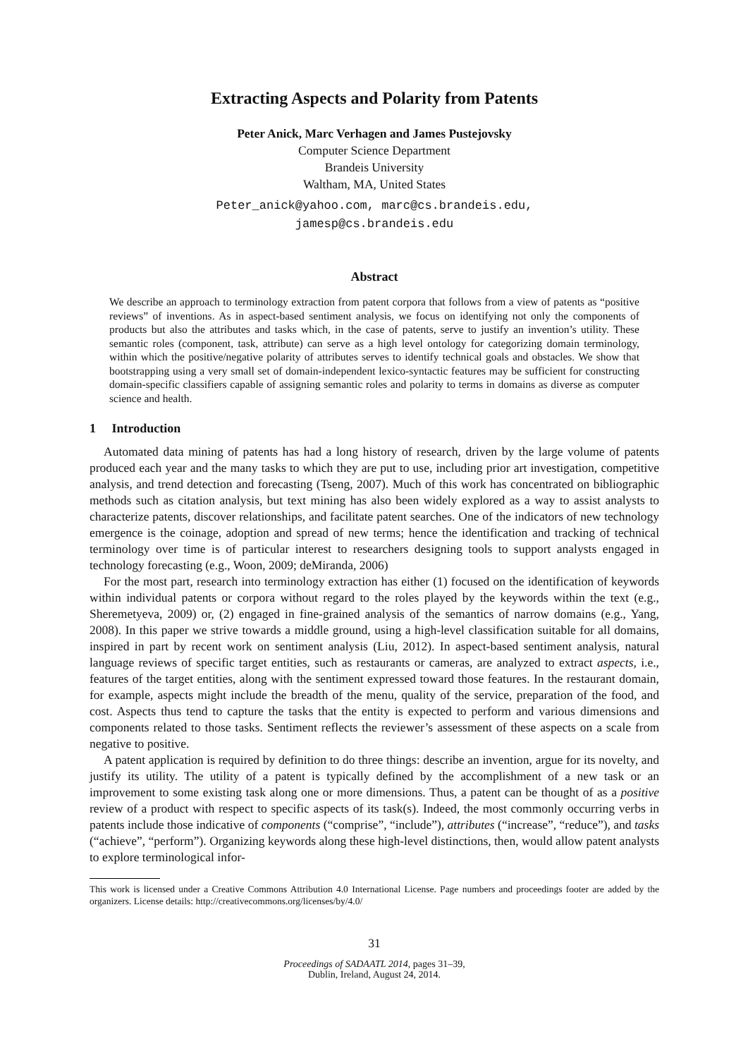Extracting Aspects and Polarity from Patents
Peter Anick, Marc Verhagen and James Pustejovsky
Computer Science Department
Brandeis University
Waltham, MA, United States
Peter_anick@yahoo.com, marc@cs.brandeis.edu,
jamesp@cs.brandeis.edu
Abstract
We describe an approach to terminology extraction from patent corpora that follows from a view of patents as “positive reviews” of inventions. As in aspect-based sentiment analysis, we focus on identifying not only the components of products but also the attributes and tasks which, in the case of patents, serve to justify an invention’s utility. These semantic roles (component, task, attribute) can serve as a high level ontology for categorizing domain terminology, within which the positive/negative polarity of attributes serves to identify technical goals and obstacles. We show that bootstrapping using a very small set of domain-independent lexico-syntactic features may be sufficient for constructing domain-specific classifiers capable of assigning semantic roles and polarity to terms in domains as diverse as computer science and health.
1 Introduction
Automated data mining of patents has had a long history of research, driven by the large volume of patents produced each year and the many tasks to which they are put to use, including prior art investigation, competitive analysis, and trend detection and forecasting (Tseng, 2007). Much of this work has concentrated on bibliographic methods such as citation analysis, but text mining has also been widely explored as a way to assist analysts to characterize patents, discover relationships, and facilitate patent searches. One of the indicators of new technology emergence is the coinage, adoption and spread of new terms; hence the identification and tracking of technical terminology over time is of particular interest to researchers designing tools to support analysts engaged in technology forecasting (e.g., Woon, 2009; deMiranda, 2006)
For the most part, research into terminology extraction has either (1) focused on the identification of keywords within individual patents or corpora without regard to the roles played by the keywords within the text (e.g., Sheremetyeva, 2009) or, (2) engaged in fine-grained analysis of the semantics of narrow domains (e.g., Yang, 2008). In this paper we strive towards a middle ground, using a high-level classification suitable for all domains, inspired in part by recent work on sentiment analysis (Liu, 2012). In aspect-based sentiment analysis, natural language reviews of specific target entities, such as restaurants or cameras, are analyzed to extract aspects, i.e., features of the target entities, along with the sentiment expressed toward those features. In the restaurant domain, for example, aspects might include the breadth of the menu, quality of the service, preparation of the food, and cost. Aspects thus tend to capture the tasks that the entity is expected to perform and various dimensions and components related to those tasks. Sentiment reflects the reviewer’s assessment of these aspects on a scale from negative to positive.
A patent application is required by definition to do three things: describe an invention, argue for its novelty, and justify its utility. The utility of a patent is typically defined by the accomplishment of a new task or an improvement to some existing task along one or more dimensions. Thus, a patent can be thought of as a positive review of a product with respect to specific aspects of its task(s). Indeed, the most commonly occurring verbs in patents include those indicative of components (“comprise”, “include”), attributes (“increase”, “reduce”), and tasks (“achieve”, “perform”). Organizing keywords along these high-level distinctions, then, would allow patent analysts to explore terminological infor-
This work is licensed under a Creative Commons Attribution 4.0 International License. Page numbers and proceedings footer are added by the organizers. License details: http://creativecommons.org/licenses/by/4.0/
31
Proceedings of SADAATL 2014, pages 31–39,
Dublin, Ireland, August 24, 2014.